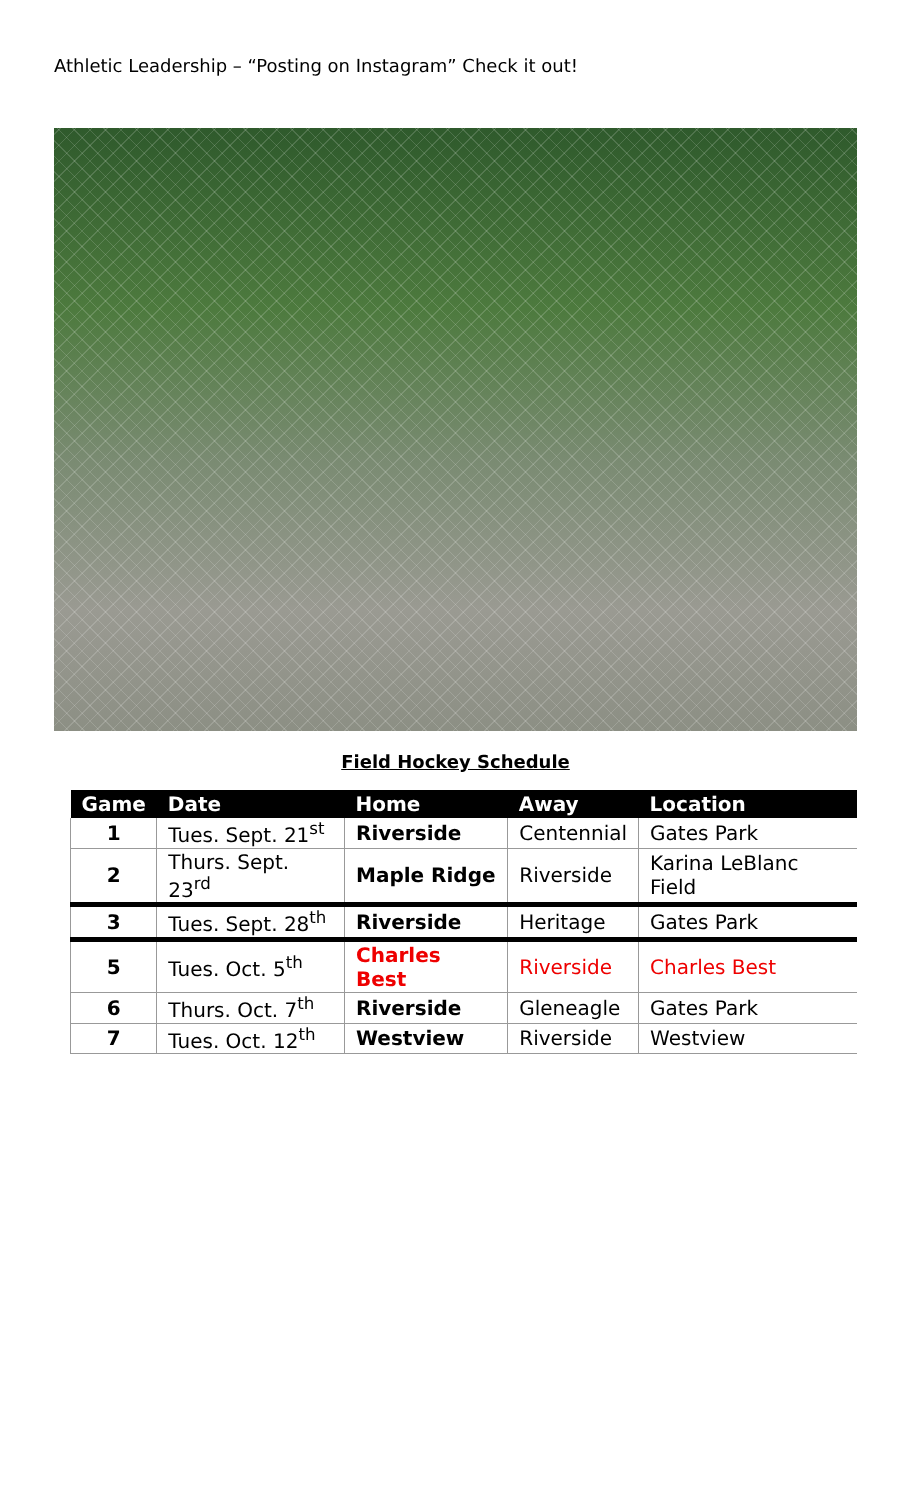Athletic Leadership – “Posting on Instagram” Check it out!
Field Hockey Schedule
| Game | Date | Home | Away | Location |
| --- | --- | --- | --- | --- |
| 1 | Tues. Sept. 21<sup>st</sup> | Riverside | Centennial | Gates Park |
| 2 | Thurs. Sept. 23<sup>rd</sup> | Maple Ridge | Riverside | Karina LeBlanc Field |
| 3 | Tues. Sept. 28<sup>th</sup> | Riverside | Heritage | Gates Park |
| 5 | Tues. Oct. 5<sup>th</sup> | Charles Best | Riverside | Charles Best |
| 6 | Thurs. Oct. 7<sup>th</sup> | Riverside | Gleneagle | Gates Park |
| 7 | Tues. Oct. 12<sup>th</sup> | Westview | Riverside | Westview |